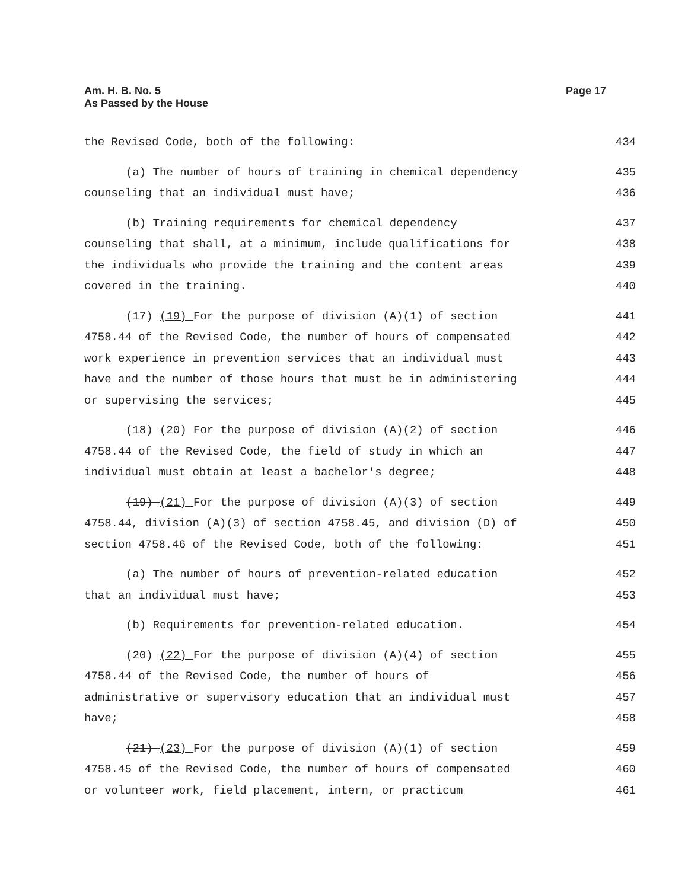Am. H. B. No. 5
As Passed by the House
Page 17
the Revised Code, both of the following: 434
(a) The number of hours of training in chemical dependency 435
counseling that an individual must have; 436
(b) Training requirements for chemical dependency 437
counseling that shall, at a minimum, include qualifications for 438
the individuals who provide the training and the content areas 439
covered in the training. 440
(17) (19) For the purpose of division (A)(1) of section 441
4758.44 of the Revised Code, the number of hours of compensated 442
work experience in prevention services that an individual must 443
have and the number of those hours that must be in administering 444
or supervising the services; 445
(18) (20) For the purpose of division (A)(2) of section 446
4758.44 of the Revised Code, the field of study in which an 447
individual must obtain at least a bachelor's degree; 448
(19) (21) For the purpose of division (A)(3) of section 449
4758.44, division (A)(3) of section 4758.45, and division (D) of 450
section 4758.46 of the Revised Code, both of the following: 451
(a) The number of hours of prevention-related education 452
that an individual must have; 453
(b) Requirements for prevention-related education. 454
(20) (22) For the purpose of division (A)(4) of section 455
4758.44 of the Revised Code, the number of hours of 456
administrative or supervisory education that an individual must 457
have; 458
(21) (23) For the purpose of division (A)(1) of section 459
4758.45 of the Revised Code, the number of hours of compensated 460
or volunteer work, field placement, intern, or practicum 461